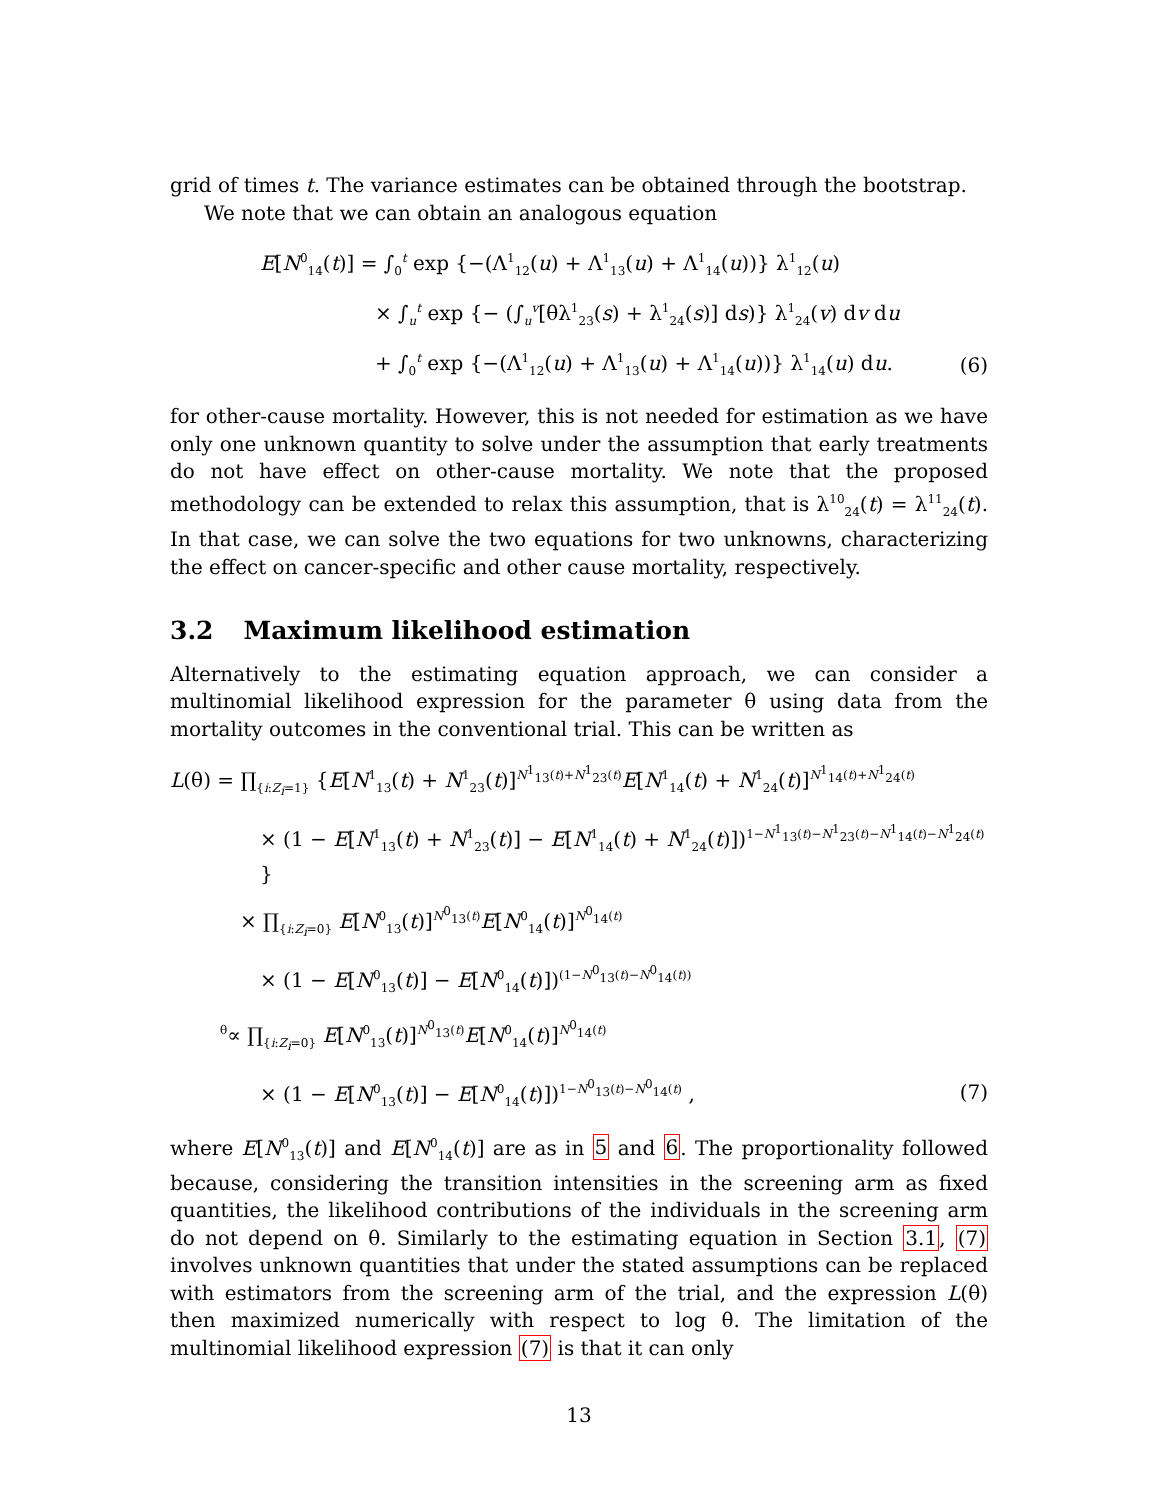grid of times t. The variance estimates can be obtained through the bootstrap.
We note that we can obtain an analogous equation
E[N<sup>0</sup><sub>14</sub>(t)] = ∫<sub>0</sub><sup>t</sup> exp {−(Λ<sup>1</sup><sub>12</sub>(u) + Λ<sup>1</sup><sub>13</sub>(u) + Λ<sup>1</sup><sub>14</sub>(u))} λ<sup>1</sup><sub>12</sub>(u)
× ∫<sub>u</sub><sup>t</sup> exp {− (∫<sub>u</sub><sup>v</sup>[θλ<sup>1</sup><sub>23</sub>(s) + λ<sup>1</sup><sub>24</sub>(s)] ds)} λ<sup>1</sup><sub>24</sub>(v) dv du
+ ∫<sub>0</sub><sup>t</sup> exp {−(Λ<sup>1</sup><sub>12</sub>(u) + Λ<sup>1</sup><sub>13</sub>(u) + Λ<sup>1</sup><sub>14</sub>(u))} λ<sup>1</sup><sub>14</sub>(u) du. (6)
for other-cause mortality. However, this is not needed for estimation as we have only one unknown quantity to solve under the assumption that early treatments do not have effect on other-cause mortality. We note that the proposed methodology can be extended to relax this assumption, that is λ<sup>10</sup><sub>24</sub>(t) = λ<sup>11</sup><sub>24</sub>(t). In that case, we can solve the two equations for two unknowns, characterizing the effect on cancer-specific and other cause mortality, respectively.
3.2 Maximum likelihood estimation
Alternatively to the estimating equation approach, we can consider a multinomial likelihood expression for the parameter θ using data from the mortality outcomes in the conventional trial. This can be written as
L(θ) = ∏<sub>{i:Z<sub>i</sub>=1}</sub> {E[N<sup>1</sup><sub>13</sub>(t) + N<sup>1</sup><sub>23</sub>(t)]<sup>N<sup>1</sup><sub>13</sub>(t)+N<sup>1</sup><sub>23</sub>(t)</sup>E[N<sup>1</sup><sub>14</sub>(t) + N<sup>1</sup><sub>24</sub>(t)]<sup>N<sup>1</sup><sub>14</sub>(t)+N<sup>1</sup><sub>24</sub>(t)</sup>
× (1 − E[N<sup>1</sup><sub>13</sub>(t) + N<sup>1</sup><sub>23</sub>(t)] − E[N<sup>1</sup><sub>14</sub>(t) + N<sup>1</sup><sub>24</sub>(t)])<sup>1−N<sup>1</sup><sub>13</sub>(t)−N<sup>1</sup><sub>23</sub>(t)−N<sup>1</sup><sub>14</sub>(t)−N<sup>1</sup><sub>24</sub>(t)</sup> }
× ∏<sub>{i:Z<sub>i</sub>=0}</sub> E[N<sup>0</sup><sub>13</sub>(t)]<sup>N<sup>0</sup><sub>13</sub>(t)</sup>E[N<sup>0</sup><sub>14</sub>(t)]<sup>N<sup>0</sup><sub>14</sub>(t)</sup>
× (1 − E[N<sup>0</sup><sub>13</sub>(t)] − E[N<sup>0</sup><sub>14</sub>(t)])<sup>(1−N<sup>0</sup><sub>13</sub>(t)−N<sup>0</sup><sub>14</sub>(t))</sup>
<sup>θ</sup>∝ ∏<sub>{i:Z<sub>i</sub>=0}</sub> E[N<sup>0</sup><sub>13</sub>(t)]<sup>N<sup>0</sup><sub>13</sub>(t)</sup>E[N<sup>0</sup><sub>14</sub>(t)]<sup>N<sup>0</sup><sub>14</sub>(t)</sup>
× (1 − E[N<sup>0</sup><sub>13</sub>(t)] − E[N<sup>0</sup><sub>14</sub>(t)])<sup>1−N<sup>0</sup><sub>13</sub>(t)−N<sup>0</sup><sub>14</sub>(t)</sup> , (7)
where E[N<sup>0</sup><sub>13</sub>(t)] and E[N<sup>0</sup><sub>14</sub>(t)] are as in 5 and 6. The proportionality followed because, considering the transition intensities in the screening arm as fixed quantities, the likelihood contributions of the individuals in the screening arm do not depend on θ. Similarly to the estimating equation in Section 3.1, (7) involves unknown quantities that under the stated assumptions can be replaced with estimators from the screening arm of the trial, and the expression L(θ) then maximized numerically with respect to log θ. The limitation of the multinomial likelihood expression (7) is that it can only
13